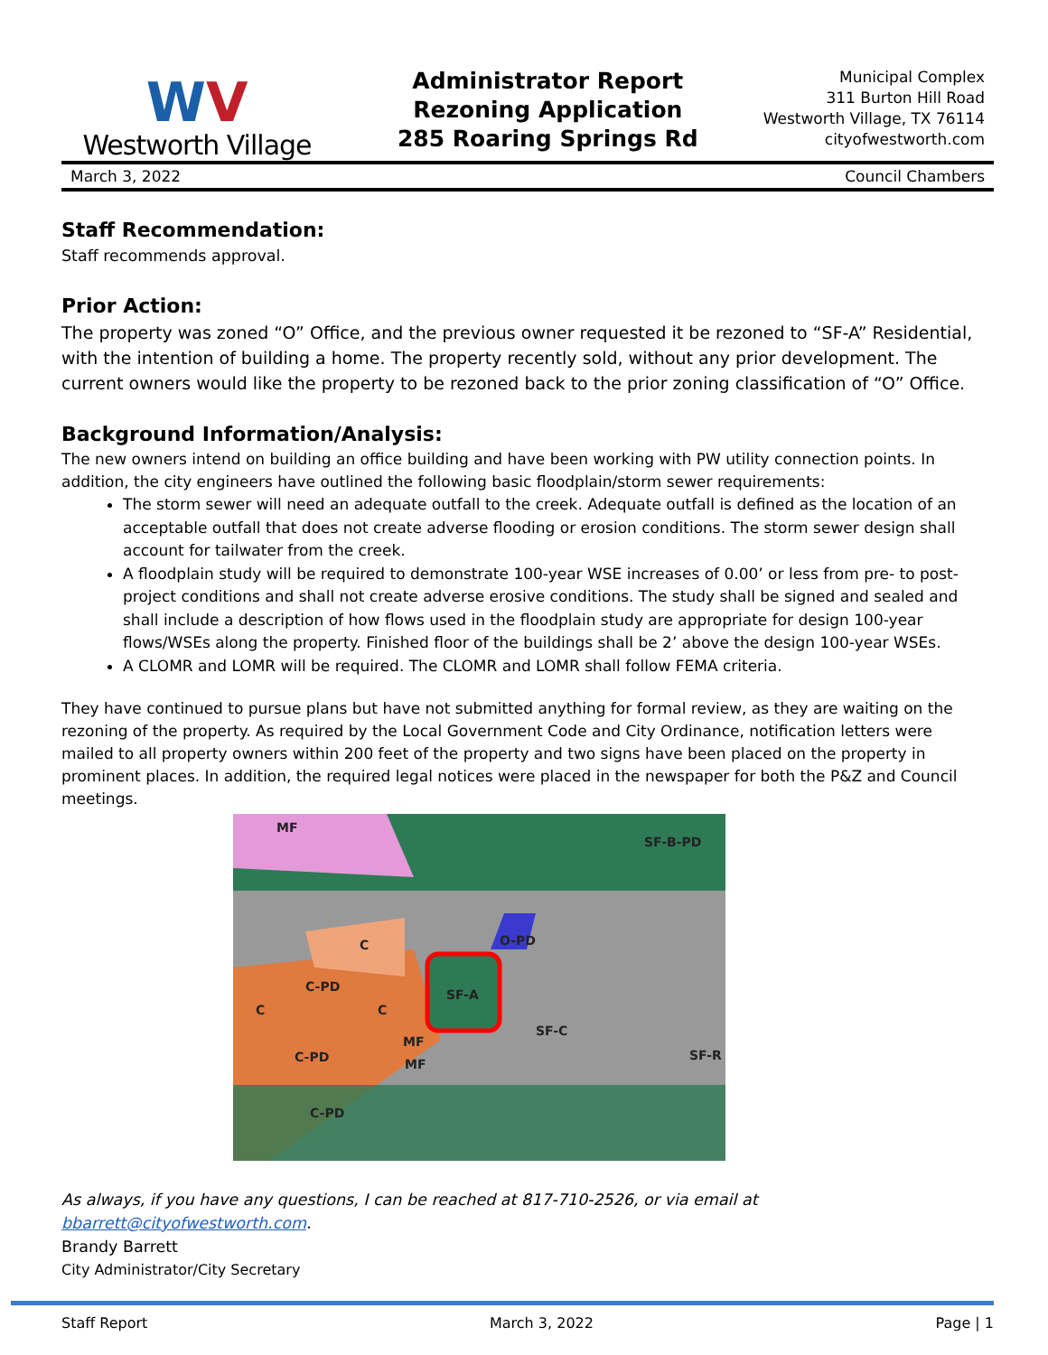WV
Westworth Village
Administrator Report
Rezoning Application
285 Roaring Springs Rd
Municipal Complex
311 Burton Hill Road
Westworth Village, TX 76114
cityofwestworth.com
March 3, 2022 Council Chambers
Staff Recommendation:
Staff recommends approval.
Prior Action:
The property was zoned “O” Office, and the previous owner requested it be rezoned to “SF-A” Residential, with the intention of building a home. The property recently sold, without any prior development. The current owners would like the property to be rezoned back to the prior zoning classification of “O” Office.
Background Information/Analysis:
The new owners intend on building an office building and have been working with PW utility connection points. In addition, the city engineers have outlined the following basic floodplain/storm sewer requirements:
The storm sewer will need an adequate outfall to the creek. Adequate outfall is defined as the location of an acceptable outfall that does not create adverse flooding or erosion conditions. The storm sewer design shall account for tailwater from the creek.
A floodplain study will be required to demonstrate 100-year WSE increases of 0.00’ or less from pre- to post-project conditions and shall not create adverse erosive conditions. The study shall be signed and sealed and shall include a description of how flows used in the floodplain study are appropriate for design 100-year flows/WSEs along the property. Finished floor of the buildings shall be 2’ above the design 100-year WSEs.
A CLOMR and LOMR will be required. The CLOMR and LOMR shall follow FEMA criteria.
They have continued to pursue plans but have not submitted anything for formal review, as they are waiting on the rezoning of the property. As required by the Local Government Code and City Ordinance, notification letters were mailed to all property owners within 200 feet of the property and two signs have been placed on the property in prominent places. In addition, the required legal notices were placed in the newspaper for both the P&Z and Council meetings.
MF
SF-B-PD
C
O-PD
C-PD
C
C
SF-A
SF-C
MF
MF
C-PD
C-PD
SF-R
As always, if you have any questions, I can be reached at 817-710-2526, or via email at bbarrett@cityofwestworth.com.
Brandy Barrett
City Administrator/City Secretary
Staff Report March 3, 2022 Page | 1